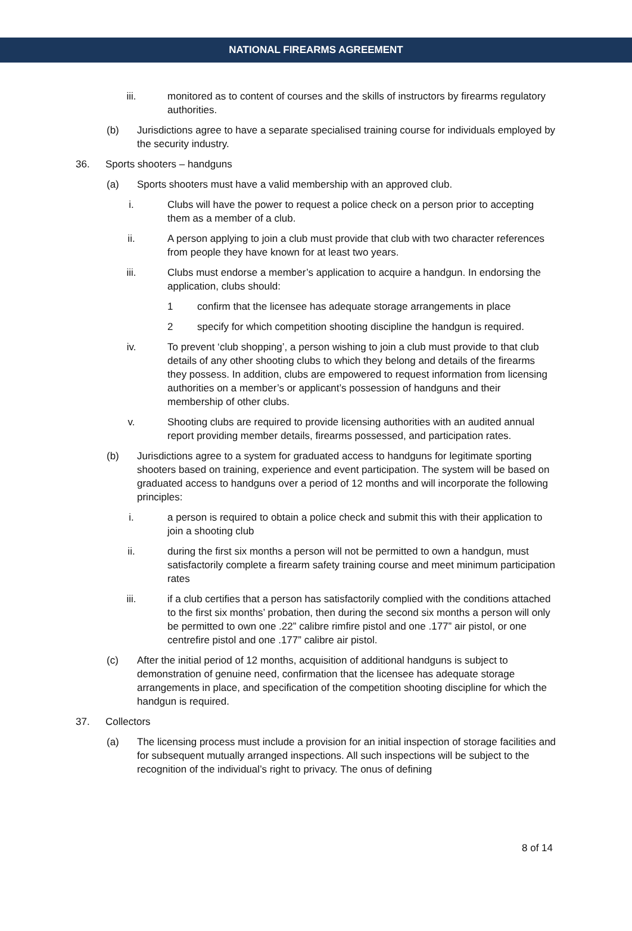NATIONAL FIREARMS AGREEMENT
iii. monitored as to content of courses and the skills of instructors by firearms regulatory authorities.
(b) Jurisdictions agree to have a separate specialised training course for individuals employed by the security industry.
36. Sports shooters – handguns
(a) Sports shooters must have a valid membership with an approved club.
i. Clubs will have the power to request a police check on a person prior to accepting them as a member of a club.
ii. A person applying to join a club must provide that club with two character references from people they have known for at least two years.
iii. Clubs must endorse a member’s application to acquire a handgun. In endorsing the application, clubs should:
1 confirm that the licensee has adequate storage arrangements in place
2 specify for which competition shooting discipline the handgun is required.
iv. To prevent ‘club shopping’, a person wishing to join a club must provide to that club details of any other shooting clubs to which they belong and details of the firearms they possess. In addition, clubs are empowered to request information from licensing authorities on a member’s or applicant’s possession of handguns and their membership of other clubs.
v. Shooting clubs are required to provide licensing authorities with an audited annual report providing member details, firearms possessed, and participation rates.
(b) Jurisdictions agree to a system for graduated access to handguns for legitimate sporting shooters based on training, experience and event participation. The system will be based on graduated access to handguns over a period of 12 months and will incorporate the following principles:
i. a person is required to obtain a police check and submit this with their application to join a shooting club
ii. during the first six months a person will not be permitted to own a handgun, must satisfactorily complete a firearm safety training course and meet minimum participation rates
iii. if a club certifies that a person has satisfactorily complied with the conditions attached to the first six months’ probation, then during the second six months a person will only be permitted to own one .22” calibre rimfire pistol and one .177” air pistol, or one centrefire pistol and one .177” calibre air pistol.
(c) After the initial period of 12 months, acquisition of additional handguns is subject to demonstration of genuine need, confirmation that the licensee has adequate storage arrangements in place, and specification of the competition shooting discipline for which the handgun is required.
37. Collectors
(a) The licensing process must include a provision for an initial inspection of storage facilities and for subsequent mutually arranged inspections. All such inspections will be subject to the recognition of the individual’s right to privacy. The onus of defining
8 of 14